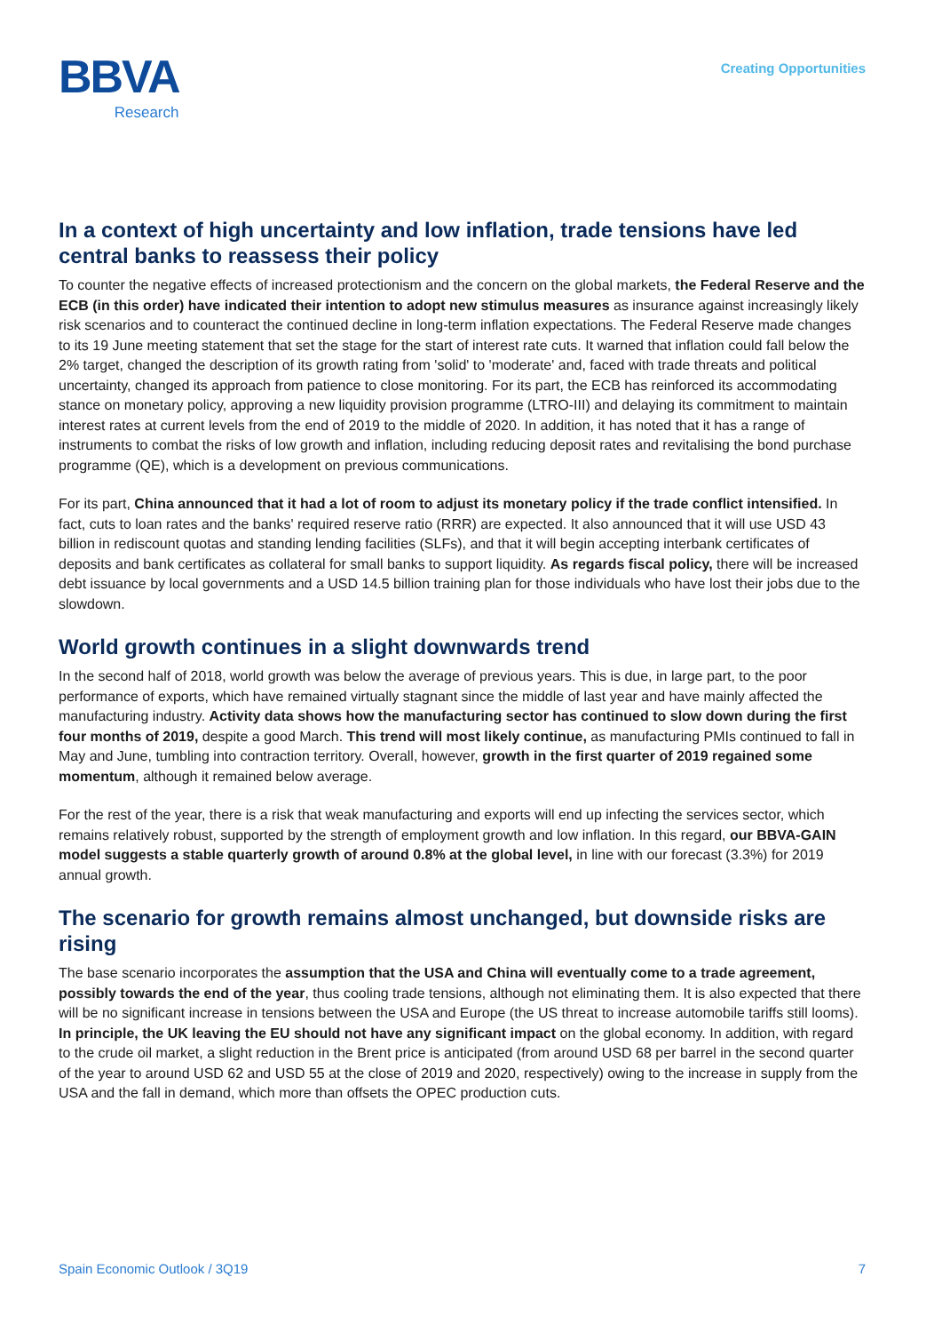BBVA
Research
Creating Opportunities
In a context of high uncertainty and low inflation, trade tensions have led central banks to reassess their policy
To counter the negative effects of increased protectionism and the concern on the global markets, the Federal Reserve and the ECB (in this order) have indicated their intention to adopt new stimulus measures as insurance against increasingly likely risk scenarios and to counteract the continued decline in long-term inflation expectations. The Federal Reserve made changes to its 19 June meeting statement that set the stage for the start of interest rate cuts. It warned that inflation could fall below the 2% target, changed the description of its growth rating from 'solid' to 'moderate' and, faced with trade threats and political uncertainty, changed its approach from patience to close monitoring. For its part, the ECB has reinforced its accommodating stance on monetary policy, approving a new liquidity provision programme (LTRO-III) and delaying its commitment to maintain interest rates at current levels from the end of 2019 to the middle of 2020. In addition, it has noted that it has a range of instruments to combat the risks of low growth and inflation, including reducing deposit rates and revitalising the bond purchase programme (QE), which is a development on previous communications.
For its part, China announced that it had a lot of room to adjust its monetary policy if the trade conflict intensified. In fact, cuts to loan rates and the banks' required reserve ratio (RRR) are expected. It also announced that it will use USD 43 billion in rediscount quotas and standing lending facilities (SLFs), and that it will begin accepting interbank certificates of deposits and bank certificates as collateral for small banks to support liquidity. As regards fiscal policy, there will be increased debt issuance by local governments and a USD 14.5 billion training plan for those individuals who have lost their jobs due to the slowdown.
World growth continues in a slight downwards trend
In the second half of 2018, world growth was below the average of previous years. This is due, in large part, to the poor performance of exports, which have remained virtually stagnant since the middle of last year and have mainly affected the manufacturing industry. Activity data shows how the manufacturing sector has continued to slow down during the first four months of 2019, despite a good March. This trend will most likely continue, as manufacturing PMIs continued to fall in May and June, tumbling into contraction territory. Overall, however, growth in the first quarter of 2019 regained some momentum, although it remained below average.
For the rest of the year, there is a risk that weak manufacturing and exports will end up infecting the services sector, which remains relatively robust, supported by the strength of employment growth and low inflation. In this regard, our BBVA-GAIN model suggests a stable quarterly growth of around 0.8% at the global level, in line with our forecast (3.3%) for 2019 annual growth.
The scenario for growth remains almost unchanged, but downside risks are rising
The base scenario incorporates the assumption that the USA and China will eventually come to a trade agreement, possibly towards the end of the year, thus cooling trade tensions, although not eliminating them. It is also expected that there will be no significant increase in tensions between the USA and Europe (the US threat to increase automobile tariffs still looms). In principle, the UK leaving the EU should not have any significant impact on the global economy. In addition, with regard to the crude oil market, a slight reduction in the Brent price is anticipated (from around USD 68 per barrel in the second quarter of the year to around USD 62 and USD 55 at the close of 2019 and 2020, respectively) owing to the increase in supply from the USA and the fall in demand, which more than offsets the OPEC production cuts.
Spain Economic Outlook / 3Q19 7